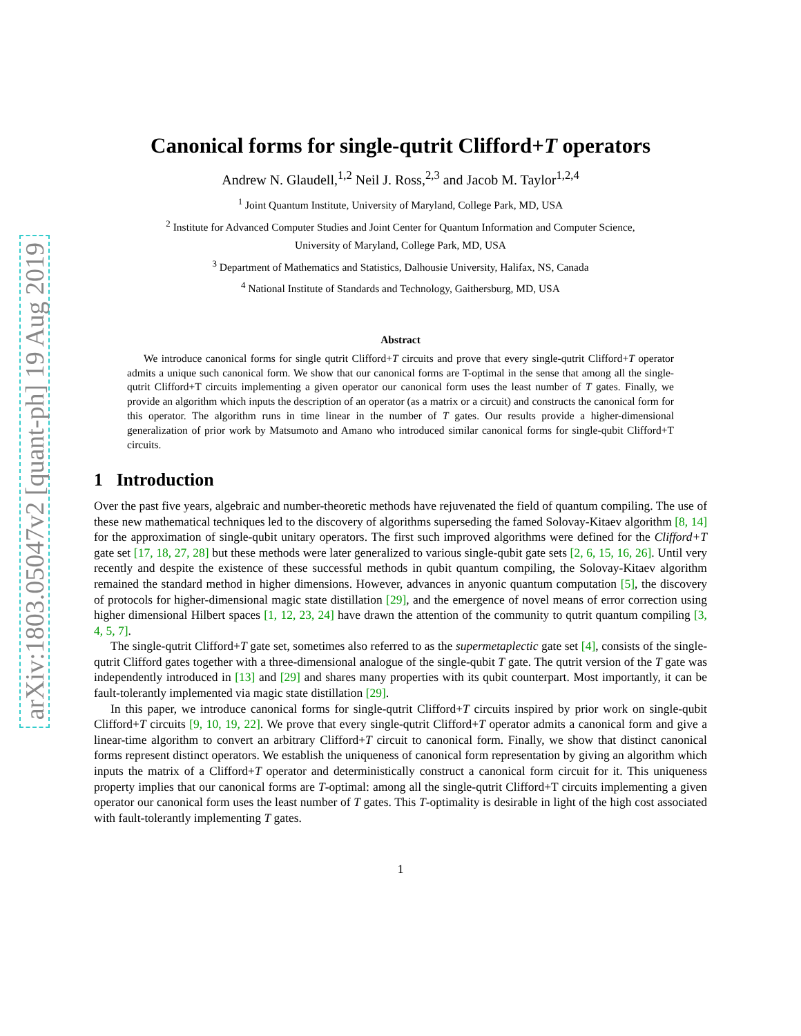arXiv:1803.05047v2 [quant-ph] 19 Aug 2019
Canonical forms for single-qutrit Clifford+T operators
Andrew N. Glaudell,<sup>1,2</sup> Neil J. Ross,<sup>2,3</sup> and Jacob M. Taylor<sup>1,2,4</sup>
<sup>1</sup> Joint Quantum Institute, University of Maryland, College Park, MD, USA
<sup>2</sup> Institute for Advanced Computer Studies and Joint Center for Quantum Information and Computer Science,
University of Maryland, College Park, MD, USA
<sup>3</sup> Department of Mathematics and Statistics, Dalhousie University, Halifax, NS, Canada
<sup>4</sup> National Institute of Standards and Technology, Gaithersburg, MD, USA
Abstract
We introduce canonical forms for single qutrit Clifford+T circuits and prove that every single-qutrit Clifford+T operator admits a unique such canonical form. We show that our canonical forms are T-optimal in the sense that among all the single-qutrit Clifford+T circuits implementing a given operator our canonical form uses the least number of T gates. Finally, we provide an algorithm which inputs the description of an operator (as a matrix or a circuit) and constructs the canonical form for this operator. The algorithm runs in time linear in the number of T gates. Our results provide a higher-dimensional generalization of prior work by Matsumoto and Amano who introduced similar canonical forms for single-qubit Clifford+T circuits.
1 Introduction
Over the past five years, algebraic and number-theoretic methods have rejuvenated the field of quantum compiling. The use of these new mathematical techniques led to the discovery of algorithms superseding the famed Solovay-Kitaev algorithm [8, 14] for the approximation of single-qubit unitary operators. The first such improved algorithms were defined for the Clifford+T gate set [17, 18, 27, 28] but these methods were later generalized to various single-qubit gate sets [2, 6, 15, 16, 26]. Until very recently and despite the existence of these successful methods in qubit quantum compiling, the Solovay-Kitaev algorithm remained the standard method in higher dimensions. However, advances in anyonic quantum computation [5], the discovery of protocols for higher-dimensional magic state distillation [29], and the emergence of novel means of error correction using higher dimensional Hilbert spaces [1, 12, 23, 24] have drawn the attention of the community to qutrit quantum compiling [3, 4, 5, 7].
The single-qutrit Clifford+T gate set, sometimes also referred to as the supermetaplectic gate set [4], consists of the single-qutrit Clifford gates together with a three-dimensional analogue of the single-qubit T gate. The qutrit version of the T gate was independently introduced in [13] and [29] and shares many properties with its qubit counterpart. Most importantly, it can be fault-tolerantly implemented via magic state distillation [29].
In this paper, we introduce canonical forms for single-qutrit Clifford+T circuits inspired by prior work on single-qubit Clifford+T circuits [9, 10, 19, 22]. We prove that every single-qutrit Clifford+T operator admits a canonical form and give a linear-time algorithm to convert an arbitrary Clifford+T circuit to canonical form. Finally, we show that distinct canonical forms represent distinct operators. We establish the uniqueness of canonical form representation by giving an algorithm which inputs the matrix of a Clifford+T operator and deterministically construct a canonical form circuit for it. This uniqueness property implies that our canonical forms are T-optimal: among all the single-qutrit Clifford+T circuits implementing a given operator our canonical form uses the least number of T gates. This T-optimality is desirable in light of the high cost associated with fault-tolerantly implementing T gates.
1